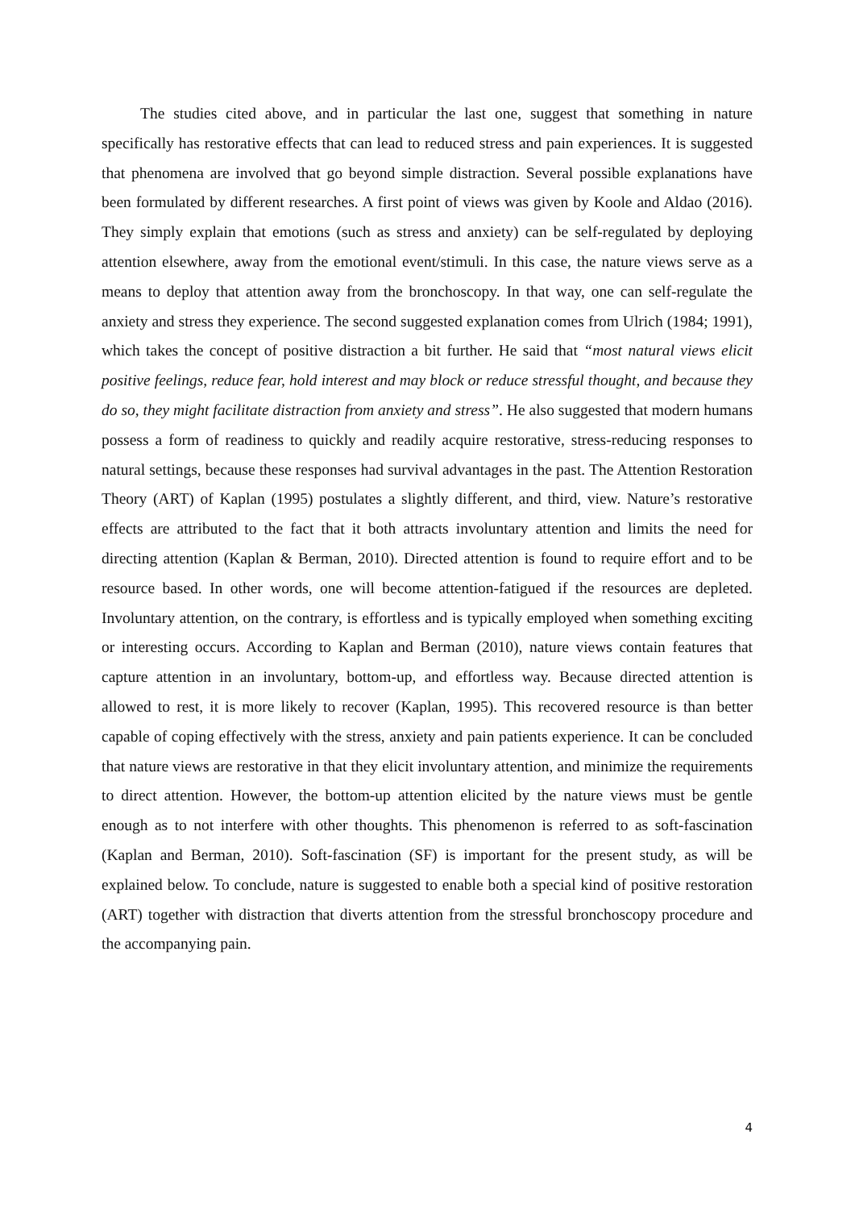The studies cited above, and in particular the last one, suggest that something in nature specifically has restorative effects that can lead to reduced stress and pain experiences. It is suggested that phenomena are involved that go beyond simple distraction. Several possible explanations have been formulated by different researches. A first point of views was given by Koole and Aldao (2016). They simply explain that emotions (such as stress and anxiety) can be self-regulated by deploying attention elsewhere, away from the emotional event/stimuli. In this case, the nature views serve as a means to deploy that attention away from the bronchoscopy. In that way, one can self-regulate the anxiety and stress they experience. The second suggested explanation comes from Ulrich (1984; 1991), which takes the concept of positive distraction a bit further. He said that “most natural views elicit positive feelings, reduce fear, hold interest and may block or reduce stressful thought, and because they do so, they might facilitate distraction from anxiety and stress”. He also suggested that modern humans possess a form of readiness to quickly and readily acquire restorative, stress-reducing responses to natural settings, because these responses had survival advantages in the past. The Attention Restoration Theory (ART) of Kaplan (1995) postulates a slightly different, and third, view. Nature’s restorative effects are attributed to the fact that it both attracts involuntary attention and limits the need for directing attention (Kaplan & Berman, 2010). Directed attention is found to require effort and to be resource based. In other words, one will become attention-fatigued if the resources are depleted. Involuntary attention, on the contrary, is effortless and is typically employed when something exciting or interesting occurs. According to Kaplan and Berman (2010), nature views contain features that capture attention in an involuntary, bottom-up, and effortless way. Because directed attention is allowed to rest, it is more likely to recover (Kaplan, 1995). This recovered resource is than better capable of coping effectively with the stress, anxiety and pain patients experience. It can be concluded that nature views are restorative in that they elicit involuntary attention, and minimize the requirements to direct attention. However, the bottom-up attention elicited by the nature views must be gentle enough as to not interfere with other thoughts. This phenomenon is referred to as soft-fascination (Kaplan and Berman, 2010). Soft-fascination (SF) is important for the present study, as will be explained below. To conclude, nature is suggested to enable both a special kind of positive restoration (ART) together with distraction that diverts attention from the stressful bronchoscopy procedure and the accompanying pain.
4